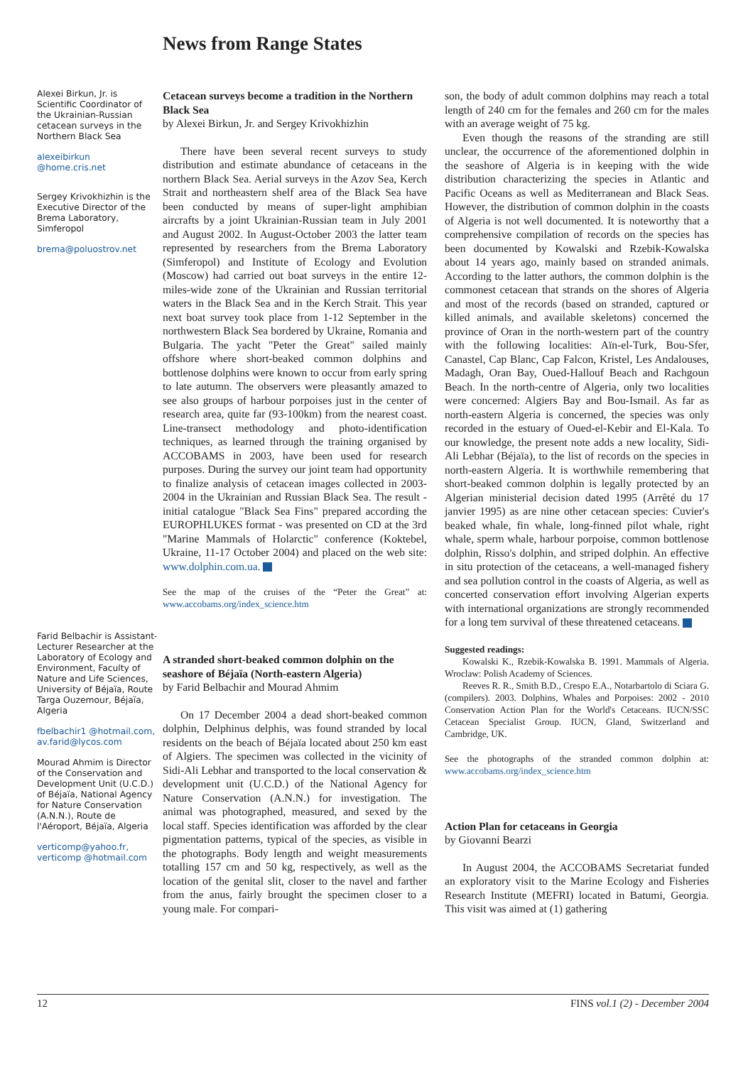News from Range States
Alexei Birkun, Jr. is Scientific Coordinator of the Ukrainian-Russian cetacean surveys in the Northern Black Sea
alexeibirkun @home.cris.net
Sergey Krivokhizhin is the Executive Director of the Brema Laboratory, Simferopol
brema@poluostrov.net
Farid Belbachir is Assistant-Lecturer Researcher at the Laboratory of Ecology and Environment, Faculty of Nature and Life Sciences, University of Béjaïa, Route Targa Ouzemour, Béjaïa, Algeria
fbelbachir1 @hotmail.com, av.farid@lycos.com
Mourad Ahmim is Director of the Conservation and Development Unit (U.C.D.) of Béjaïa, National Agency for Nature Conservation (A.N.N.), Route de l'Aéroport, Béjaïa, Algeria
verticomp@yahoo.fr, verticomp @hotmail.com
Cetacean surveys become a tradition in the Northern Black Sea
by Alexei Birkun, Jr. and Sergey Krivokhizhin
There have been several recent surveys to study distribution and estimate abundance of cetaceans in the northern Black Sea. Aerial surveys in the Azov Sea, Kerch Strait and northeastern shelf area of the Black Sea have been conducted by means of super-light amphibian aircrafts by a joint Ukrainian-Russian team in July 2001 and August 2002. In August-October 2003 the latter team represented by researchers from the Brema Laboratory (Simferopol) and Institute of Ecology and Evolution (Moscow) had carried out boat surveys in the entire 12-miles-wide zone of the Ukrainian and Russian territorial waters in the Black Sea and in the Kerch Strait. This year next boat survey took place from 1-12 September in the northwestern Black Sea bordered by Ukraine, Romania and Bulgaria. The yacht "Peter the Great" sailed mainly offshore where short-beaked common dolphins and bottlenose dolphins were known to occur from early spring to late autumn. The observers were pleasantly amazed to see also groups of harbour porpoises just in the center of research area, quite far (93-100km) from the nearest coast. Line-transect methodology and photo-identification techniques, as learned through the training organised by ACCOBAMS in 2003, have been used for research purposes. During the survey our joint team had opportunity to finalize analysis of cetacean images collected in 2003-2004 in the Ukrainian and Russian Black Sea. The result - initial catalogue "Black Sea Fins" prepared according the EUROPHLUKES format - was presented on CD at the 3rd "Marine Mammals of Holarctic" conference (Koktebel, Ukraine, 11-17 October 2004) and placed on the web site: www.dolphin.com.ua.
See the map of the cruises of the “Peter the Great” at: www.accobams.org/index_science.htm
A stranded short-beaked common dolphin on the seashore of Béjaïa (North-eastern Algeria)
by Farid Belbachir and Mourad Ahmim
On 17 December 2004 a dead short-beaked common dolphin, Delphinus delphis, was found stranded by local residents on the beach of Béjaïa located about 250 km east of Algiers. The specimen was collected in the vicinity of Sidi-Ali Lebhar and transported to the local conservation & development unit (U.C.D.) of the National Agency for Nature Conservation (A.N.N.) for investigation. The animal was photographed, measured, and sexed by the local staff. Species identification was afforded by the clear pigmentation patterns, typical of the species, as visible in the photographs. Body length and weight measurements totalling 157 cm and 50 kg, respectively, as well as the location of the genital slit, closer to the navel and farther from the anus, fairly brought the specimen closer to a young male. For compari-
son, the body of adult common dolphins may reach a total length of 240 cm for the females and 260 cm for the males with an average weight of 75 kg.
Even though the reasons of the stranding are still unclear, the occurrence of the aforementioned dolphin in the seashore of Algeria is in keeping with the wide distribution characterizing the species in Atlantic and Pacific Oceans as well as Mediterranean and Black Seas. However, the distribution of common dolphin in the coasts of Algeria is not well documented. It is noteworthy that a comprehensive compilation of records on the species has been documented by Kowalski and Rzebik-Kowalska about 14 years ago, mainly based on stranded animals. According to the latter authors, the common dolphin is the commonest cetacean that strands on the shores of Algeria and most of the records (based on stranded, captured or killed animals, and available skeletons) concerned the province of Oran in the north-western part of the country with the following localities: Aïn-el-Turk, Bou-Sfer, Canastel, Cap Blanc, Cap Falcon, Kristel, Les Andalouses, Madagh, Oran Bay, Oued-Hallouf Beach and Rachgoun Beach. In the north-centre of Algeria, only two localities were concerned: Algiers Bay and Bou-Ismail. As far as north-eastern Algeria is concerned, the species was only recorded in the estuary of Oued-el-Kebir and El-Kala. To our knowledge, the present note adds a new locality, Sidi-Ali Lebhar (Béjaïa), to the list of records on the species in north-eastern Algeria. It is worthwhile remembering that short-beaked common dolphin is legally protected by an Algerian ministerial decision dated 1995 (Arrêté du 17 janvier 1995) as are nine other cetacean species: Cuvier's beaked whale, fin whale, long-finned pilot whale, right whale, sperm whale, harbour porpoise, common bottlenose dolphin, Risso's dolphin, and striped dolphin. An effective in situ protection of the cetaceans, a well-managed fishery and sea pollution control in the coasts of Algeria, as well as concerted conservation effort involving Algerian experts with international organizations are strongly recommended for a long tem survival of these threatened cetaceans.
Suggested readings:
Kowalski K., Rzebik-Kowalska B. 1991. Mammals of Algeria. Wroclaw: Polish Academy of Sciences.
Reeves R. R., Smith B.D., Crespo E.A., Notarbartolo di Sciara G. (compilers). 2003. Dolphins, Whales and Porpoises: 2002 - 2010 Conservation Action Plan for the World's Cetaceans. IUCN/SSC Cetacean Specialist Group. IUCN, Gland, Switzerland and Cambridge, UK.
See the photographs of the stranded common dolphin at: www.accobams.org/index_science.htm
Action Plan for cetaceans in Georgia
by Giovanni Bearzi
In August 2004, the ACCOBAMS Secretariat funded an exploratory visit to the Marine Ecology and Fisheries Research Institute (MEFRI) located in Batumi, Georgia. This visit was aimed at (1) gathering
12 FINS vol.1 (2) - December 2004